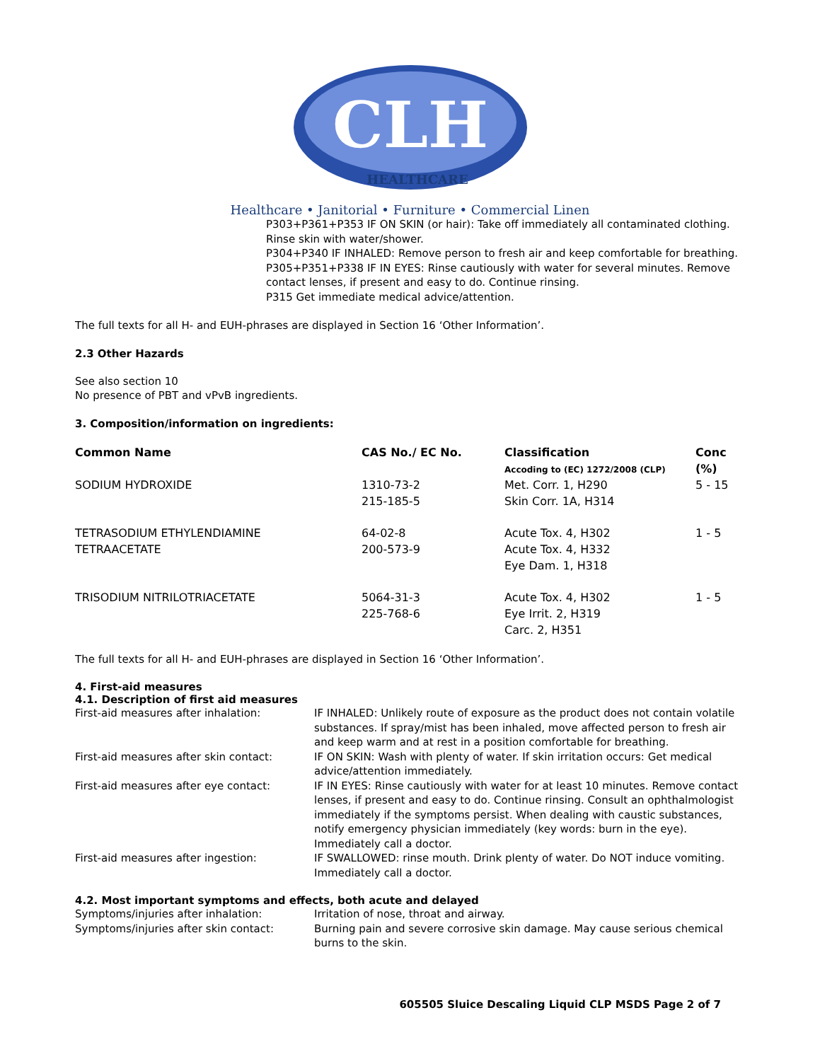CLH
HEALTHCARE
Healthcare • Janitorial • Furniture • Commercial Linen
P303+P361+P353 IF ON SKIN (or hair): Take off immediately all contaminated clothing. Rinse skin with water/shower.
P304+P340 IF INHALED: Remove person to fresh air and keep comfortable for breathing.
P305+P351+P338 IF IN EYES: Rinse cautiously with water for several minutes. Remove contact lenses, if present and easy to do. Continue rinsing.
P315 Get immediate medical advice/attention.
The full texts for all H- and EUH-phrases are displayed in Section 16 ‘Other Information’.
2.3 Other Hazards
See also section 10
No presence of PBT and vPvB ingredients.
3. Composition/information on ingredients:
| Common Name | CAS No./ EC No. | Classification Accoding to (EC) 1272/2008 (CLP) | Conc (%) |
| --- | --- | --- | --- |
| SODIUM HYDROXIDE | 1310-73-2 215-185-5 | Met. Corr. 1, H290 Skin Corr. 1A, H314 | 5 - 15 |
| TETRASODIUM ETHYLENDIAMINE TETRAACETATE | 64-02-8 200-573-9 | Acute Tox. 4, H302 Acute Tox. 4, H332 Eye Dam. 1, H318 | 1 - 5 |
| TRISODIUM NITRILOTRIACETATE | 5064-31-3 225-768-6 | Acute Tox. 4, H302 Eye Irrit. 2, H319 Carc. 2, H351 | 1 - 5 |
The full texts for all H- and EUH-phrases are displayed in Section 16 ‘Other Information’.
4. First-aid measures
4.1. Description of first aid measures
| First-aid measures after inhalation: | IF INHALED: Unlikely route of exposure as the product does not contain volatile substances. If spray/mist has been inhaled, move affected person to fresh air and keep warm and at rest in a position comfortable for breathing. |
| First-aid measures after skin contact: | IF ON SKIN: Wash with plenty of water. If skin irritation occurs: Get medical advice/attention immediately. |
| First-aid measures after eye contact: | IF IN EYES: Rinse cautiously with water for at least 10 minutes. Remove contact lenses, if present and easy to do. Continue rinsing. Consult an ophthalmologist immediately if the symptoms persist. When dealing with caustic substances, notify emergency physician immediately (key words: burn in the eye). Immediately call a doctor. |
| First-aid measures after ingestion: | IF SWALLOWED: rinse mouth. Drink plenty of water. Do NOT induce vomiting. Immediately call a doctor. |
4.2. Most important symptoms and effects, both acute and delayed
| Symptoms/injuries after inhalation: | Irritation of nose, throat and airway. |
| Symptoms/injuries after skin contact: | Burning pain and severe corrosive skin damage. May cause serious chemical burns to the skin. |
605505 Sluice Descaling Liquid CLP MSDS Page 2 of 7